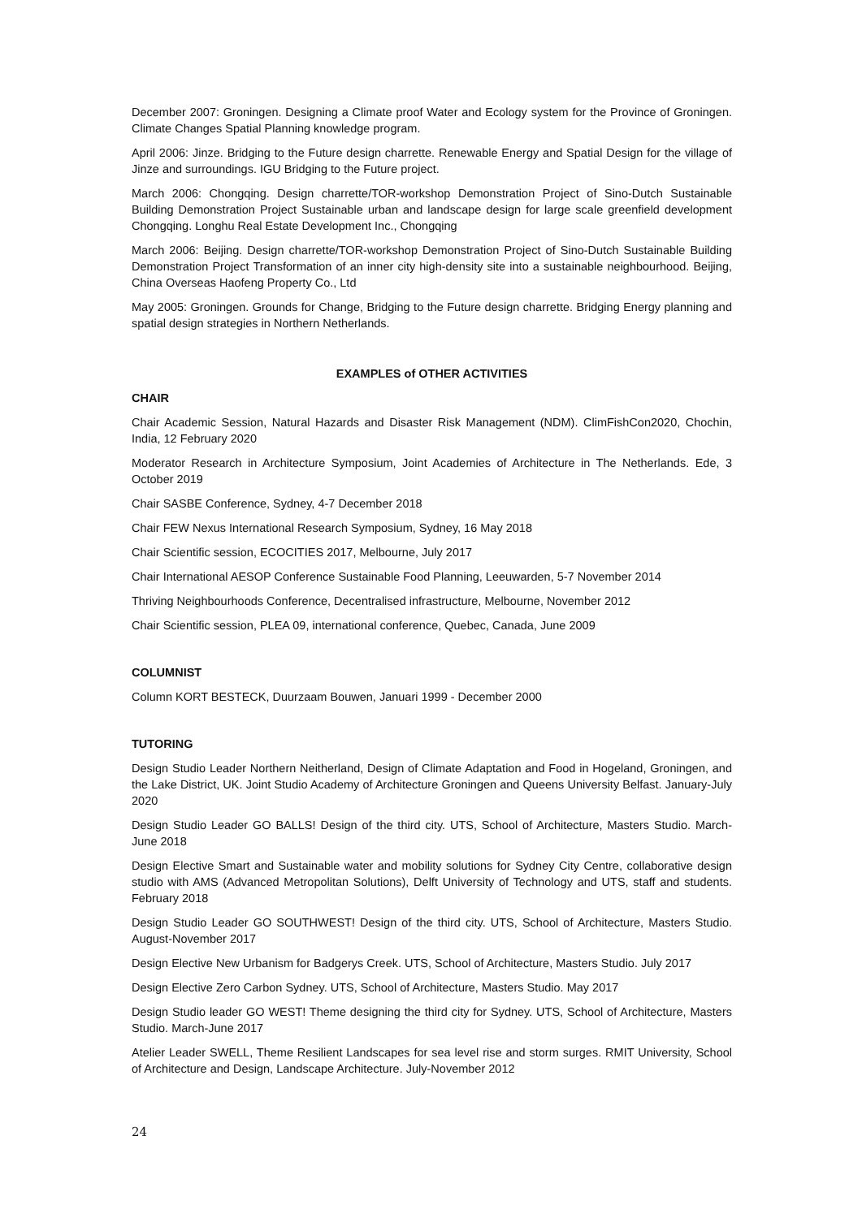December 2007: Groningen. Designing a Climate proof Water and Ecology system for the Province of Groningen. Climate Changes Spatial Planning knowledge program.
April 2006: Jinze. Bridging to the Future design charrette. Renewable Energy and Spatial Design for the village of Jinze and surroundings. IGU Bridging to the Future project.
March 2006: Chongqing. Design charrette/TOR-workshop Demonstration Project of Sino-Dutch Sustainable Building Demonstration Project Sustainable urban and landscape design for large scale greenfield development Chongqing. Longhu Real Estate Development Inc., Chongqing
March 2006: Beijing. Design charrette/TOR-workshop Demonstration Project of Sino-Dutch Sustainable Building Demonstration Project Transformation of an inner city high-density site into a sustainable neighbourhood. Beijing, China Overseas Haofeng Property Co., Ltd
May 2005: Groningen. Grounds for Change, Bridging to the Future design charrette. Bridging Energy planning and spatial design strategies in Northern Netherlands.
EXAMPLES of OTHER ACTIVITIES
CHAIR
Chair Academic Session, Natural Hazards and Disaster Risk Management (NDM). ClimFishCon2020, Chochin, India, 12 February 2020
Moderator Research in Architecture Symposium, Joint Academies of Architecture in The Netherlands. Ede, 3 October 2019
Chair SASBE Conference, Sydney, 4-7 December 2018
Chair FEW Nexus International Research Symposium, Sydney, 16 May 2018
Chair Scientific session, ECOCITIES 2017, Melbourne, July 2017
Chair International AESOP Conference Sustainable Food Planning, Leeuwarden, 5-7 November 2014
Thriving Neighbourhoods Conference, Decentralised infrastructure, Melbourne, November 2012
Chair Scientific session, PLEA 09, international conference, Quebec, Canada, June 2009
COLUMNIST
Column KORT BESTECK, Duurzaam Bouwen, Januari 1999 - December 2000
TUTORING
Design Studio Leader Northern Neitherland, Design of Climate Adaptation and Food in Hogeland, Groningen, and the Lake District, UK. Joint Studio Academy of Architecture Groningen and Queens University Belfast. January-July 2020
Design Studio Leader GO BALLS! Design of the third city. UTS, School of Architecture, Masters Studio. March-June 2018
Design Elective Smart and Sustainable water and mobility solutions for Sydney City Centre, collaborative design studio with AMS (Advanced Metropolitan Solutions), Delft University of Technology and UTS, staff and students. February 2018
Design Studio Leader GO SOUTHWEST! Design of the third city. UTS, School of Architecture, Masters Studio. August-November 2017
Design Elective New Urbanism for Badgerys Creek. UTS, School of Architecture, Masters Studio. July 2017
Design Elective Zero Carbon Sydney. UTS, School of Architecture, Masters Studio. May 2017
Design Studio leader GO WEST! Theme designing the third city for Sydney. UTS, School of Architecture, Masters Studio. March-June 2017
Atelier Leader SWELL, Theme Resilient Landscapes for sea level rise and storm surges. RMIT University, School of Architecture and Design, Landscape Architecture. July-November 2012
24